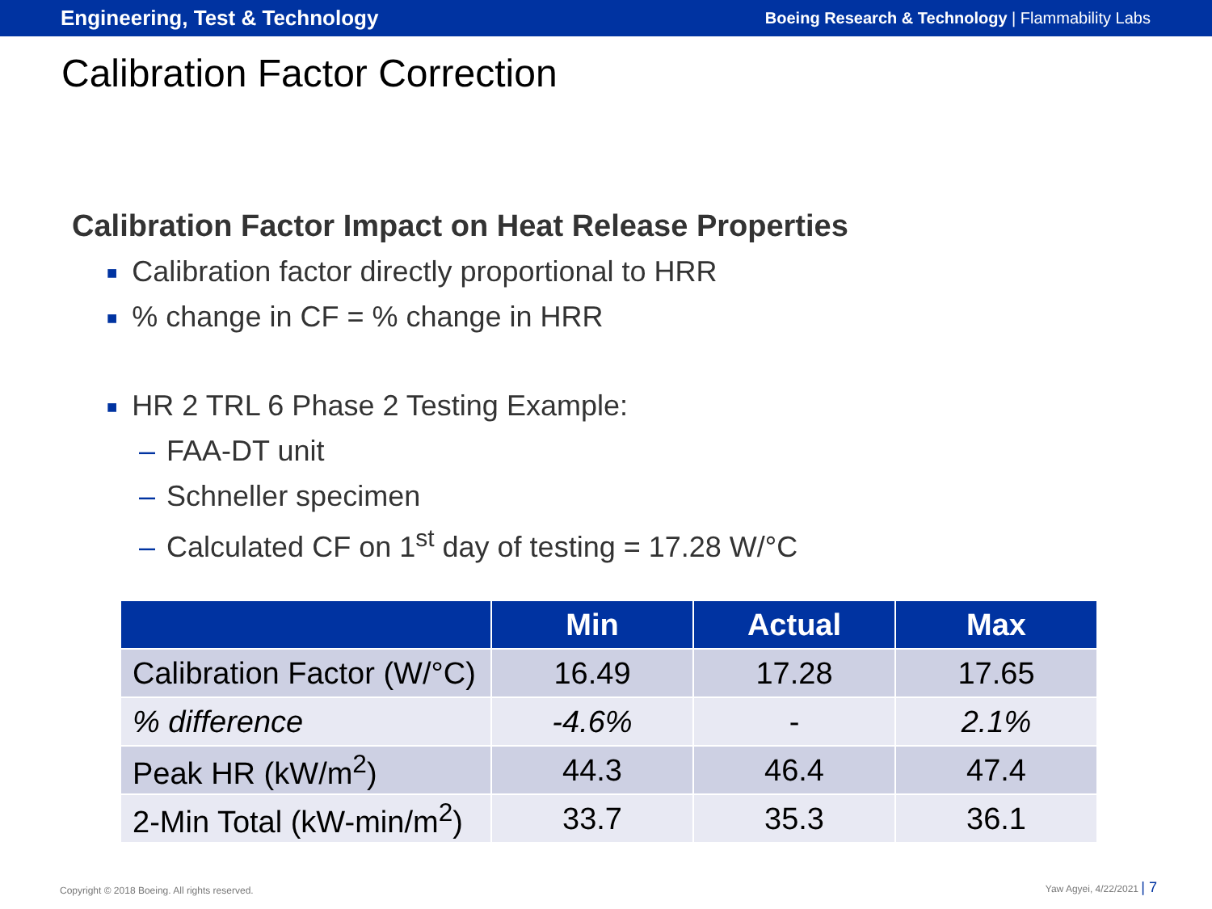Engineering, Test & Technology
Boeing Research & Technology | Flammability Labs
Calibration Factor Correction
Calibration Factor Impact on Heat Release Properties
■ Calibration factor directly proportional to HRR
■% change in CF = % change in HRR
■ HR 2 TRL 6 Phase 2 Testing Example:
– FAA-DT unit
– Schneller specimen
– Calculated CF on 1<sup>st</sup> day of testing = 17.28 W/°C
| | Min | Actual | Max |
| --- | --- | --- | --- |
| Calibration Factor (W/°C) | 16.49 | 17.28 | 17.65 |
| % difference | -4.6% | - | 2.1% |
| Peak HR (kW/m<sup>2</sup>) | 44.3 | 46.4 | 47.4 |
| 2-Min Total (kW-min/m<sup>2</sup>) | 33.7 | 35.3 | 36.1 |
Copyright © 2018 Boeing. All rights reserved.
Yaw Agyei, 4/22/2021 | 7